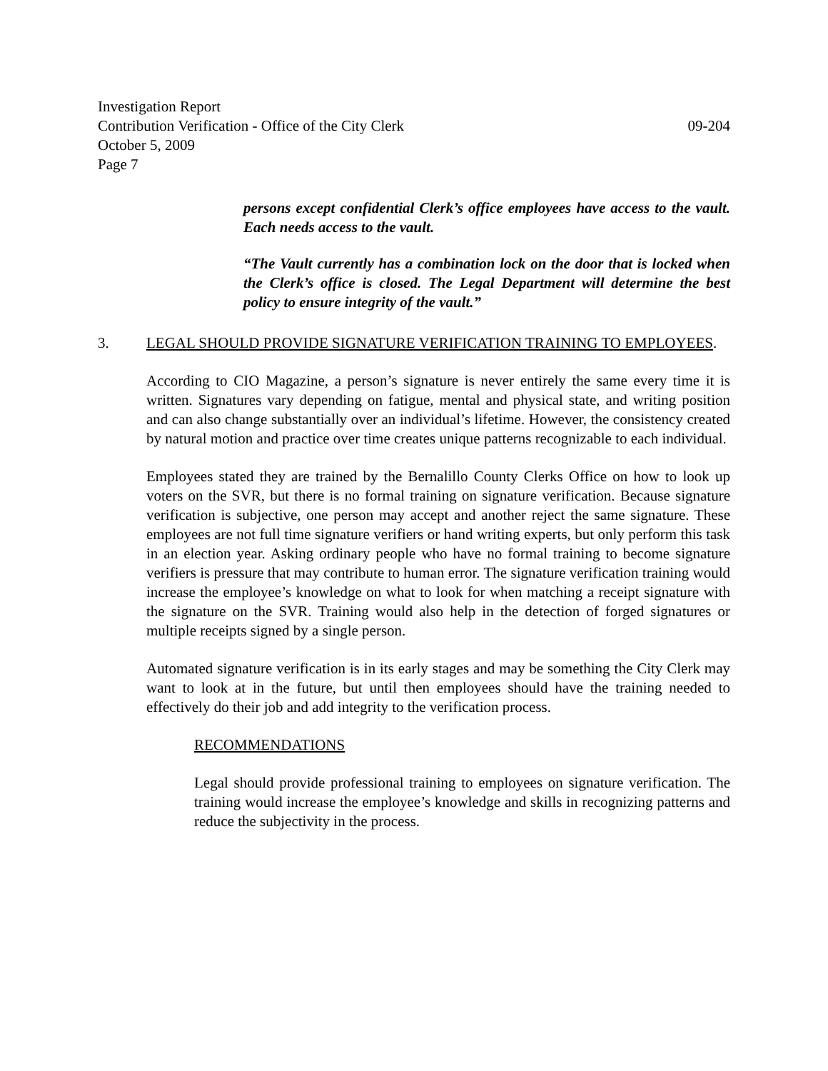Investigation Report
Contribution Verification - Office of the City Clerk 09-204
October 5, 2009
Page 7
persons except confidential Clerk’s office employees have access to the vault. Each needs access to the vault.
“The Vault currently has a combination lock on the door that is locked when the Clerk’s office is closed. The Legal Department will determine the best policy to ensure integrity of the vault.”
3. LEGAL SHOULD PROVIDE SIGNATURE VERIFICATION TRAINING TO EMPLOYEES.
According to CIO Magazine, a person’s signature is never entirely the same every time it is written. Signatures vary depending on fatigue, mental and physical state, and writing position and can also change substantially over an individual’s lifetime. However, the consistency created by natural motion and practice over time creates unique patterns recognizable to each individual.
Employees stated they are trained by the Bernalillo County Clerks Office on how to look up voters on the SVR, but there is no formal training on signature verification. Because signature verification is subjective, one person may accept and another reject the same signature. These employees are not full time signature verifiers or hand writing experts, but only perform this task in an election year. Asking ordinary people who have no formal training to become signature verifiers is pressure that may contribute to human error. The signature verification training would increase the employee’s knowledge on what to look for when matching a receipt signature with the signature on the SVR. Training would also help in the detection of forged signatures or multiple receipts signed by a single person.
Automated signature verification is in its early stages and may be something the City Clerk may want to look at in the future, but until then employees should have the training needed to effectively do their job and add integrity to the verification process.
RECOMMENDATIONS
Legal should provide professional training to employees on signature verification. The training would increase the employee’s knowledge and skills in recognizing patterns and reduce the subjectivity in the process.